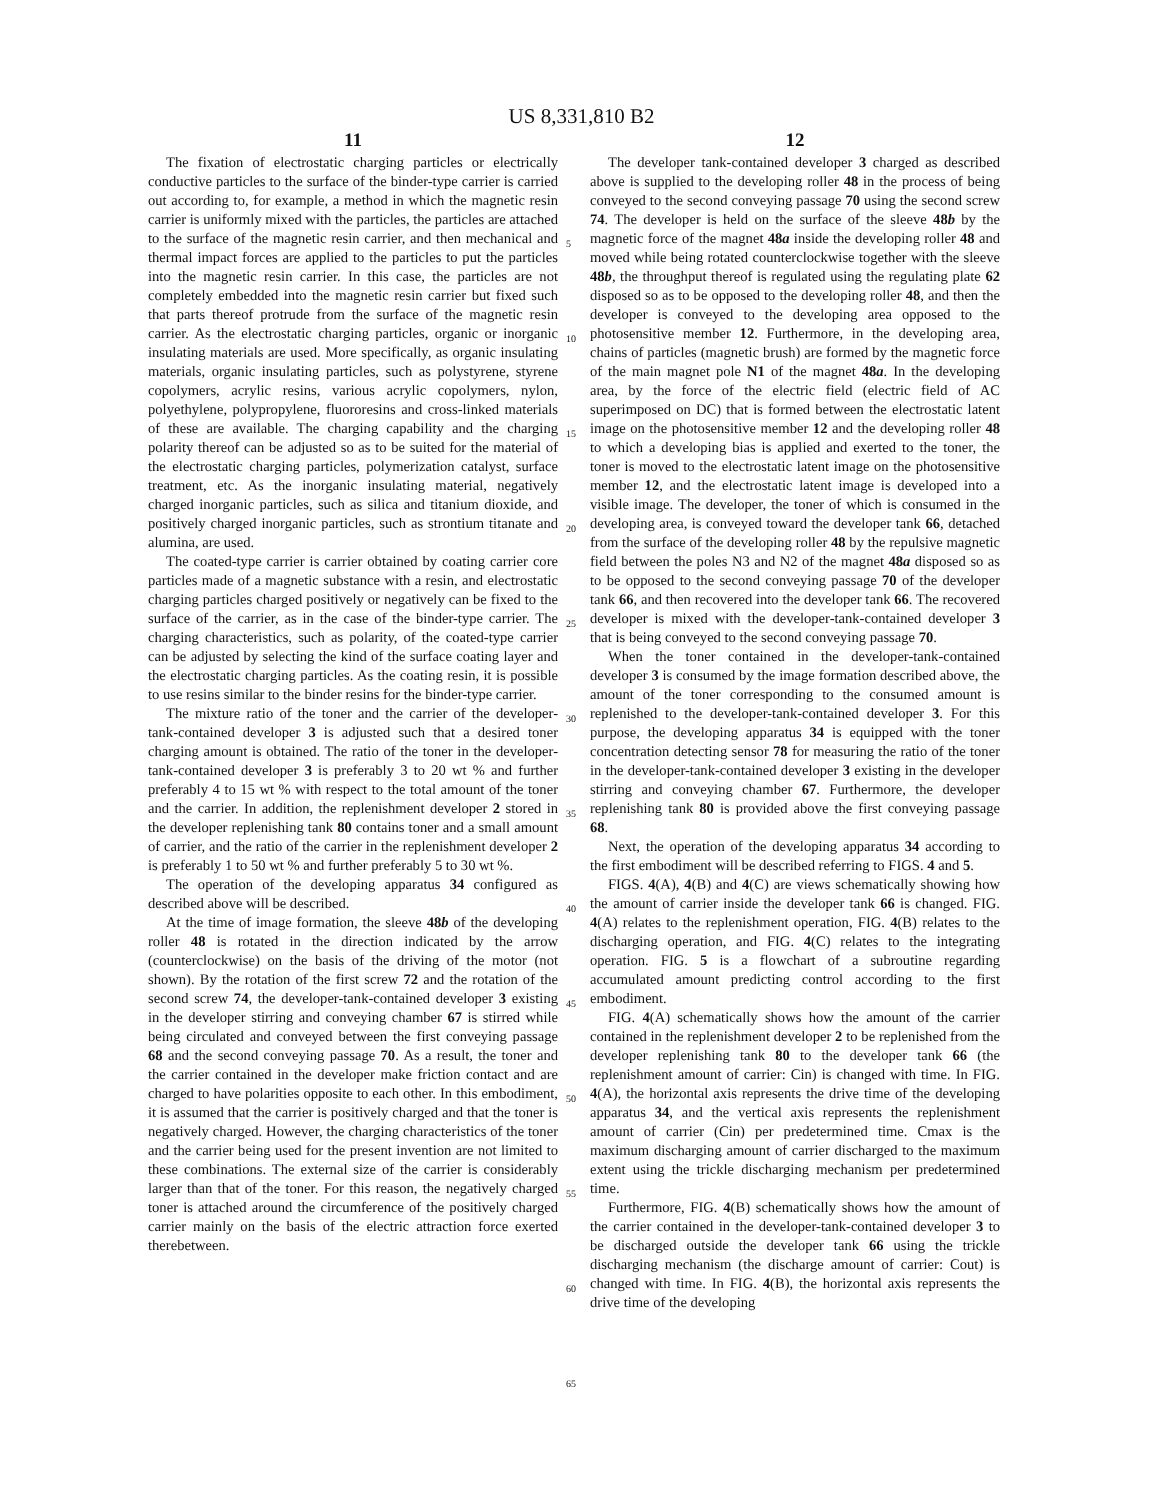US 8,331,810 B2
11
The fixation of electrostatic charging particles or electrically conductive particles to the surface of the binder-type carrier is carried out according to, for example, a method in which the magnetic resin carrier is uniformly mixed with the particles, the particles are attached to the surface of the magnetic resin carrier, and then mechanical and thermal impact forces are applied to the particles to put the particles into the magnetic resin carrier. In this case, the particles are not completely embedded into the magnetic resin carrier but fixed such that parts thereof protrude from the surface of the magnetic resin carrier. As the electrostatic charging particles, organic or inorganic insulating materials are used. More specifically, as organic insulating materials, organic insulating particles, such as polystyrene, styrene copolymers, acrylic resins, various acrylic copolymers, nylon, polyethylene, polypropylene, fluororesins and cross-linked materials of these are available. The charging capability and the charging polarity thereof can be adjusted so as to be suited for the material of the electrostatic charging particles, polymerization catalyst, surface treatment, etc. As the inorganic insulating material, negatively charged inorganic particles, such as silica and titanium dioxide, and positively charged inorganic particles, such as strontium titanate and alumina, are used.
The coated-type carrier is carrier obtained by coating carrier core particles made of a magnetic substance with a resin, and electrostatic charging particles charged positively or negatively can be fixed to the surface of the carrier, as in the case of the binder-type carrier. The charging characteristics, such as polarity, of the coated-type carrier can be adjusted by selecting the kind of the surface coating layer and the electrostatic charging particles. As the coating resin, it is possible to use resins similar to the binder resins for the binder-type carrier.
The mixture ratio of the toner and the carrier of the developer-tank-contained developer 3 is adjusted such that a desired toner charging amount is obtained. The ratio of the toner in the developer-tank-contained developer 3 is preferably 3 to 20 wt % and further preferably 4 to 15 wt % with respect to the total amount of the toner and the carrier. In addition, the replenishment developer 2 stored in the developer replenishing tank 80 contains toner and a small amount of carrier, and the ratio of the carrier in the replenishment developer 2 is preferably 1 to 50 wt % and further preferably 5 to 30 wt %.
The operation of the developing apparatus 34 configured as described above will be described.
At the time of image formation, the sleeve 48b of the developing roller 48 is rotated in the direction indicated by the arrow (counterclockwise) on the basis of the driving of the motor (not shown). By the rotation of the first screw 72 and the rotation of the second screw 74, the developer-tank-contained developer 3 existing in the developer stirring and conveying chamber 67 is stirred while being circulated and conveyed between the first conveying passage 68 and the second conveying passage 70. As a result, the toner and the carrier contained in the developer make friction contact and are charged to have polarities opposite to each other. In this embodiment, it is assumed that the carrier is positively charged and that the toner is negatively charged. However, the charging characteristics of the toner and the carrier being used for the present invention are not limited to these combinations. The external size of the carrier is considerably larger than that of the toner. For this reason, the negatively charged toner is attached around the circumference of the positively charged carrier mainly on the basis of the electric attraction force exerted therebetween.
5
10
15
20
25
30
35
40
45
50
55
60
65
12
The developer tank-contained developer 3 charged as described above is supplied to the developing roller 48 in the process of being conveyed to the second conveying passage 70 using the second screw 74. The developer is held on the surface of the sleeve 48b by the magnetic force of the magnet 48a inside the developing roller 48 and moved while being rotated counterclockwise together with the sleeve 48b, the throughput thereof is regulated using the regulating plate 62 disposed so as to be opposed to the developing roller 48, and then the developer is conveyed to the developing area opposed to the photosensitive member 12. Furthermore, in the developing area, chains of particles (magnetic brush) are formed by the magnetic force of the main magnet pole N1 of the magnet 48a. In the developing area, by the force of the electric field (electric field of AC superimposed on DC) that is formed between the electrostatic latent image on the photosensitive member 12 and the developing roller 48 to which a developing bias is applied and exerted to the toner, the toner is moved to the electrostatic latent image on the photosensitive member 12, and the electrostatic latent image is developed into a visible image. The developer, the toner of which is consumed in the developing area, is conveyed toward the developer tank 66, detached from the surface of the developing roller 48 by the repulsive magnetic field between the poles N3 and N2 of the magnet 48a disposed so as to be opposed to the second conveying passage 70 of the developer tank 66, and then recovered into the developer tank 66. The recovered developer is mixed with the developer-tank-contained developer 3 that is being conveyed to the second conveying passage 70.
When the toner contained in the developer-tank-contained developer 3 is consumed by the image formation described above, the amount of the toner corresponding to the consumed amount is replenished to the developer-tank-contained developer 3. For this purpose, the developing apparatus 34 is equipped with the toner concentration detecting sensor 78 for measuring the ratio of the toner in the developer-tank-contained developer 3 existing in the developer stirring and conveying chamber 67. Furthermore, the developer replenishing tank 80 is provided above the first conveying passage 68.
Next, the operation of the developing apparatus 34 according to the first embodiment will be described referring to FIGS. 4 and 5.
FIGS. 4(A), 4(B) and 4(C) are views schematically showing how the amount of carrier inside the developer tank 66 is changed. FIG. 4(A) relates to the replenishment operation, FIG. 4(B) relates to the discharging operation, and FIG. 4(C) relates to the integrating operation. FIG. 5 is a flowchart of a subroutine regarding accumulated amount predicting control according to the first embodiment.
FIG. 4(A) schematically shows how the amount of the carrier contained in the replenishment developer 2 to be replenished from the developer replenishing tank 80 to the developer tank 66 (the replenishment amount of carrier: Cin) is changed with time. In FIG. 4(A), the horizontal axis represents the drive time of the developing apparatus 34, and the vertical axis represents the replenishment amount of carrier (Cin) per predetermined time. Cmax is the maximum discharging amount of carrier discharged to the maximum extent using the trickle discharging mechanism per predetermined time.
Furthermore, FIG. 4(B) schematically shows how the amount of the carrier contained in the developer-tank-contained developer 3 to be discharged outside the developer tank 66 using the trickle discharging mechanism (the discharge amount of carrier: Cout) is changed with time. In FIG. 4(B), the horizontal axis represents the drive time of the developing